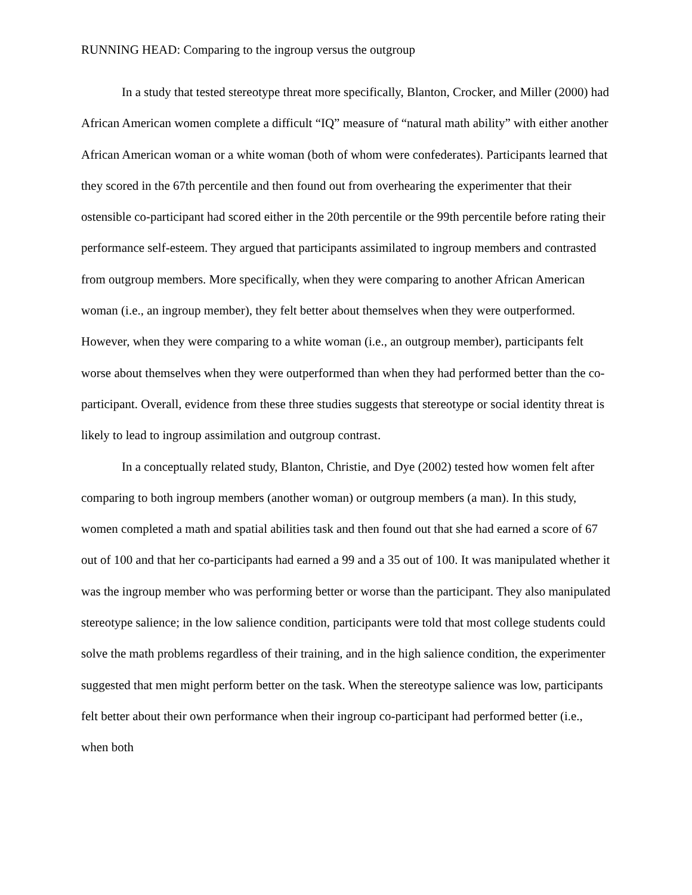RUNNING HEAD: Comparing to the ingroup versus the outgroup
In a study that tested stereotype threat more specifically, Blanton, Crocker, and Miller (2000) had African American women complete a difficult “IQ” measure of “natural math ability” with either another African American woman or a white woman (both of whom were confederates). Participants learned that they scored in the 67th percentile and then found out from overhearing the experimenter that their ostensible co-participant had scored either in the 20th percentile or the 99th percentile before rating their performance self-esteem. They argued that participants assimilated to ingroup members and contrasted from outgroup members. More specifically, when they were comparing to another African American woman (i.e., an ingroup member), they felt better about themselves when they were outperformed. However, when they were comparing to a white woman (i.e., an outgroup member), participants felt worse about themselves when they were outperformed than when they had performed better than the co-participant. Overall, evidence from these three studies suggests that stereotype or social identity threat is likely to lead to ingroup assimilation and outgroup contrast.
In a conceptually related study, Blanton, Christie, and Dye (2002) tested how women felt after comparing to both ingroup members (another woman) or outgroup members (a man). In this study, women completed a math and spatial abilities task and then found out that she had earned a score of 67 out of 100 and that her co-participants had earned a 99 and a 35 out of 100. It was manipulated whether it was the ingroup member who was performing better or worse than the participant. They also manipulated stereotype salience; in the low salience condition, participants were told that most college students could solve the math problems regardless of their training, and in the high salience condition, the experimenter suggested that men might perform better on the task. When the stereotype salience was low, participants felt better about their own performance when their ingroup co-participant had performed better (i.e., when both